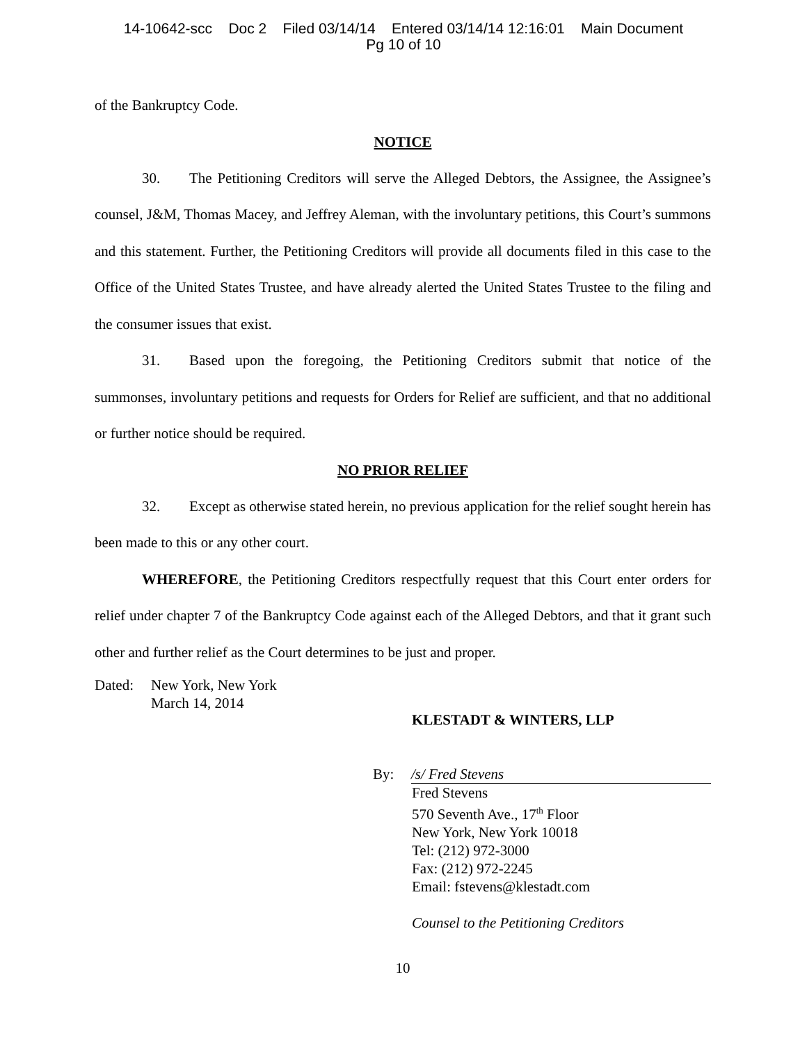14-10642-scc Doc 2 Filed 03/14/14 Entered 03/14/14 12:16:01 Main Document
Pg 10 of 10
of the Bankruptcy Code.
NOTICE
30. The Petitioning Creditors will serve the Alleged Debtors, the Assignee, the Assignee’s counsel, J&M, Thomas Macey, and Jeffrey Aleman, with the involuntary petitions, this Court’s summons and this statement. Further, the Petitioning Creditors will provide all documents filed in this case to the Office of the United States Trustee, and have already alerted the United States Trustee to the filing and the consumer issues that exist.
31. Based upon the foregoing, the Petitioning Creditors submit that notice of the summonses, involuntary petitions and requests for Orders for Relief are sufficient, and that no additional or further notice should be required.
NO PRIOR RELIEF
32. Except as otherwise stated herein, no previous application for the relief sought herein has been made to this or any other court.
WHEREFORE, the Petitioning Creditors respectfully request that this Court enter orders for relief under chapter 7 of the Bankruptcy Code against each of the Alleged Debtors, and that it grant such other and further relief as the Court determines to be just and proper.
Dated: New York, New York
March 14, 2014
KLESTADT & WINTERS, LLP
By: /s/ Fred Stevens
Fred Stevens
570 Seventh Ave., 17<sup>th</sup> Floor
New York, New York 10018
Tel: (212) 972-3000
Fax: (212) 972-2245
Email: fstevens@klestadt.com
Counsel to the Petitioning Creditors
10